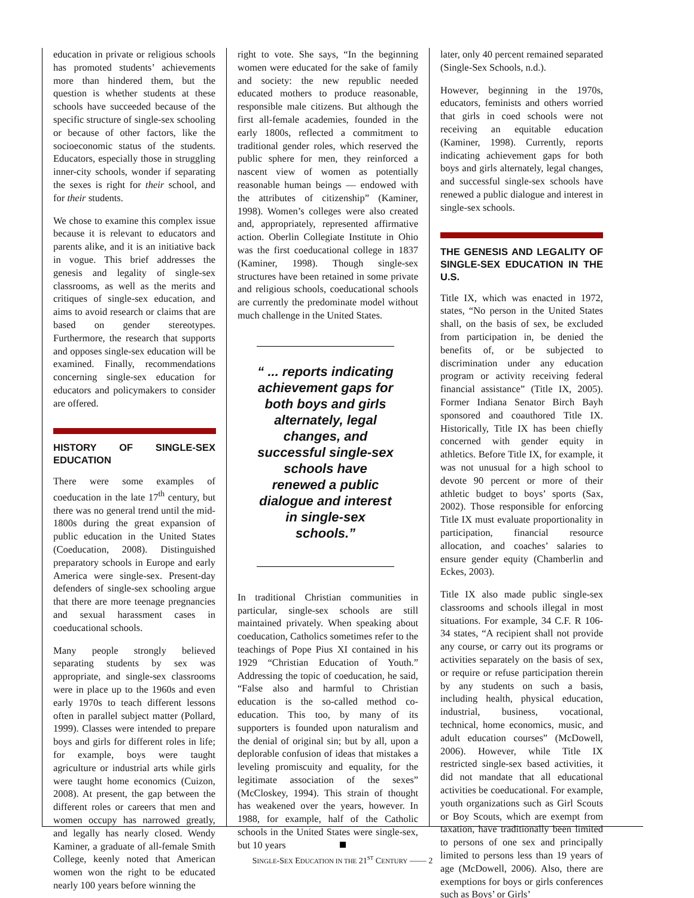education in private or religious schools has promoted students’ achievements more than hindered them, but the question is whether students at these schools have succeeded because of the specific structure of single-sex schooling or because of other factors, like the socioeconomic status of the students. Educators, especially those in struggling inner-city schools, wonder if separating the sexes is right for their school, and for their students.
We chose to examine this complex issue because it is relevant to educators and parents alike, and it is an initiative back in vogue. This brief addresses the genesis and legality of single-sex classrooms, as well as the merits and critiques of single-sex education, and aims to avoid research or claims that are based on gender stereotypes. Furthermore, the research that supports and opposes single-sex education will be examined. Finally, recommendations concerning single-sex education for educators and policymakers to consider are offered.
HISTORY OF SINGLE-SEX EDUCATION
There were some examples of coeducation in the late 17<sup>th</sup> century, but there was no general trend until the mid-1800s during the great expansion of public education in the United States (Coeducation, 2008). Distinguished preparatory schools in Europe and early America were single-sex. Present-day defenders of single-sex schooling argue that there are more teenage pregnancies and sexual harassment cases in coeducational schools.
Many people strongly believed separating students by sex was appropriate, and single-sex classrooms were in place up to the 1960s and even early 1970s to teach different lessons often in parallel subject matter (Pollard, 1999). Classes were intended to prepare boys and girls for different roles in life; for example, boys were taught agriculture or industrial arts while girls were taught home economics (Cuizon, 2008). At present, the gap between the different roles or careers that men and women occupy has narrowed greatly, and legally has nearly closed. Wendy Kaminer, a graduate of all-female Smith College, keenly noted that American women won the right to be educated nearly 100 years before winning the
right to vote. She says, “In the beginning women were educated for the sake of family and society: the new republic needed educated mothers to produce reasonable, responsible male citizens. But although the first all-female academies, founded in the early 1800s, reflected a commitment to traditional gender roles, which reserved the public sphere for men, they reinforced a nascent view of women as potentially reasonable human beings — endowed with the attributes of citizenship” (Kaminer, 1998). Women’s colleges were also created and, appropriately, represented affirmative action. Oberlin Collegiate Institute in Ohio was the first coeducational college in 1837 (Kaminer, 1998). Though single-sex structures have been retained in some private and religious schools, coeducational schools are currently the predominate model without much challenge in the United States.
“ ... reports indicating achievement gaps for both boys and girls alternately, legal changes, and successful single-sex schools have renewed a public dialogue and interest in single-sex schools.”
In traditional Christian communities in particular, single-sex schools are still maintained privately. When speaking about coeducation, Catholics sometimes refer to the teachings of Pope Pius XI contained in his 1929 “Christian Education of Youth.” Addressing the topic of coeducation, he said, “False also and harmful to Christian education is the so-called method co-education. This too, by many of its supporters is founded upon naturalism and the denial of original sin; but by all, upon a deplorable confusion of ideas that mistakes a leveling promiscuity and equality, for the legitimate association of the sexes” (McCloskey, 1994). This strain of thought has weakened over the years, however. In 1988, for example, half of the Catholic schools in the United States were single-sex, but 10 years
later, only 40 percent remained separated (Single-Sex Schools, n.d.).
However, beginning in the 1970s, educators, feminists and others worried that girls in coed schools were not receiving an equitable education (Kaminer, 1998). Currently, reports indicating achievement gaps for both boys and girls alternately, legal changes, and successful single-sex schools have renewed a public dialogue and interest in single-sex schools.
THE GENESIS AND LEGALITY OF SINGLE-SEX EDUCATION IN THE U.S.
Title IX, which was enacted in 1972, states, “No person in the United States shall, on the basis of sex, be excluded from participation in, be denied the benefits of, or be subjected to discrimination under any education program or activity receiving federal financial assistance” (Title IX, 2005). Former Indiana Senator Birch Bayh sponsored and coauthored Title IX. Historically, Title IX has been chiefly concerned with gender equity in athletics. Before Title IX, for example, it was not unusual for a high school to devote 90 percent or more of their athletic budget to boys’ sports (Sax, 2002). Those responsible for enforcing Title IX must evaluate proportionality in participation, financial resource allocation, and coaches’ salaries to ensure gender equity (Chamberlin and Eckes, 2003).
Title IX also made public single-sex classrooms and schools illegal in most situations. For example, 34 C.F. R 106-34 states, “A recipient shall not provide any course, or carry out its programs or activities separately on the basis of sex, or require or refuse participation therein by any students on such a basis, including health, physical education, industrial, business, vocational, technical, home economics, music, and adult education courses” (McDowell, 2006). However, while Title IX restricted single-sex based activities, it did not mandate that all educational activities be coeducational. For example, youth organizations such as Girl Scouts or Boy Scouts, which are exempt from taxation, have traditionally been limited to persons of one sex and principally limited to persons less than 19 years of age (McDowell, 2006). Also, there are exemptions for boys or girls conferences such as Boys’ or Girls’
SINGLE-SEX EDUCATION IN THE 21<sup>ST</sup> CENTURY —— 2